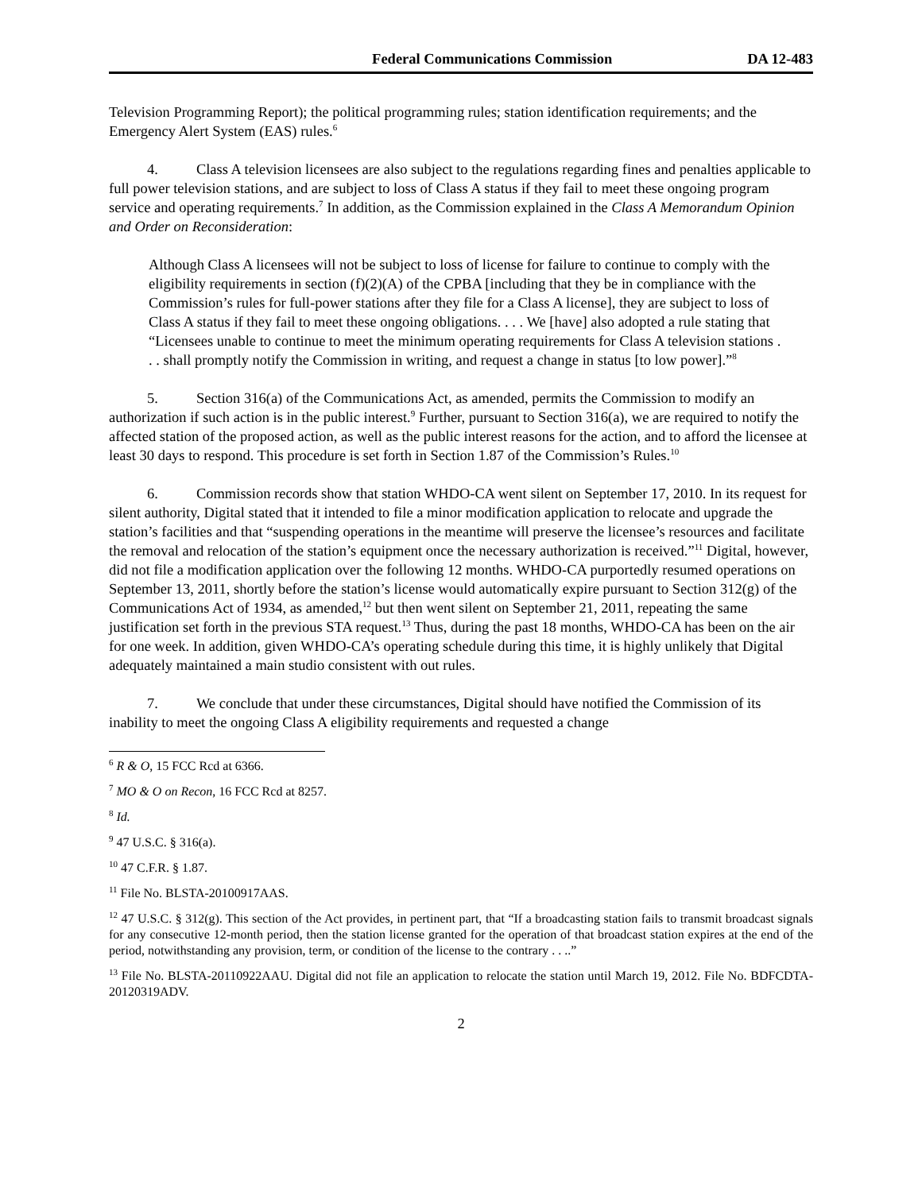Federal Communications Commission DA 12-483
Television Programming Report); the political programming rules; station identification requirements; and the Emergency Alert System (EAS) rules.<sup>6</sup>
4. Class A television licensees are also subject to the regulations regarding fines and penalties applicable to full power television stations, and are subject to loss of Class A status if they fail to meet these ongoing program service and operating requirements.<sup>7</sup> In addition, as the Commission explained in the Class A Memorandum Opinion and Order on Reconsideration:
Although Class A licensees will not be subject to loss of license for failure to continue to comply with the eligibility requirements in section (f)(2)(A) of the CPBA [including that they be in compliance with the Commission’s rules for full-power stations after they file for a Class A license], they are subject to loss of Class A status if they fail to meet these ongoing obligations. . . . We [have] also adopted a rule stating that “Licensees unable to continue to meet the minimum operating requirements for Class A television stations . . . shall promptly notify the Commission in writing, and request a change in status [to low power].”<sup>8</sup>
5. Section 316(a) of the Communications Act, as amended, permits the Commission to modify an authorization if such action is in the public interest.<sup>9</sup> Further, pursuant to Section 316(a), we are required to notify the affected station of the proposed action, as well as the public interest reasons for the action, and to afford the licensee at least 30 days to respond. This procedure is set forth in Section 1.87 of the Commission’s Rules.<sup>10</sup>
6. Commission records show that station WHDO-CA went silent on September 17, 2010. In its request for silent authority, Digital stated that it intended to file a minor modification application to relocate and upgrade the station’s facilities and that “suspending operations in the meantime will preserve the licensee’s resources and facilitate the removal and relocation of the station’s equipment once the necessary authorization is received.”<sup>11</sup> Digital, however, did not file a modification application over the following 12 months. WHDO-CA purportedly resumed operations on September 13, 2011, shortly before the station’s license would automatically expire pursuant to Section 312(g) of the Communications Act of 1934, as amended,<sup>12</sup> but then went silent on September 21, 2011, repeating the same justification set forth in the previous STA request.<sup>13</sup> Thus, during the past 18 months, WHDO-CA has been on the air for one week. In addition, given WHDO-CA’s operating schedule during this time, it is highly unlikely that Digital adequately maintained a main studio consistent with out rules.
7. We conclude that under these circumstances, Digital should have notified the Commission of its inability to meet the ongoing Class A eligibility requirements and requested a change
<sup>6</sup> R & O, 15 FCC Rcd at 6366.
<sup>7</sup> MO & O on Recon, 16 FCC Rcd at 8257.
<sup>8</sup> Id.
<sup>9</sup> 47 U.S.C. § 316(a).
<sup>10</sup> 47 C.F.R. § 1.87.
<sup>11</sup> File No. BLSTA-20100917AAS.
<sup>12</sup> 47 U.S.C. § 312(g). This section of the Act provides, in pertinent part, that “If a broadcasting station fails to transmit broadcast signals for any consecutive 12-month period, then the station license granted for the operation of that broadcast station expires at the end of the period, notwithstanding any provision, term, or condition of the license to the contrary . . ..”
<sup>13</sup> File No. BLSTA-20110922AAU. Digital did not file an application to relocate the station until March 19, 2012. File No. BDFCDTA-20120319ADV.
2